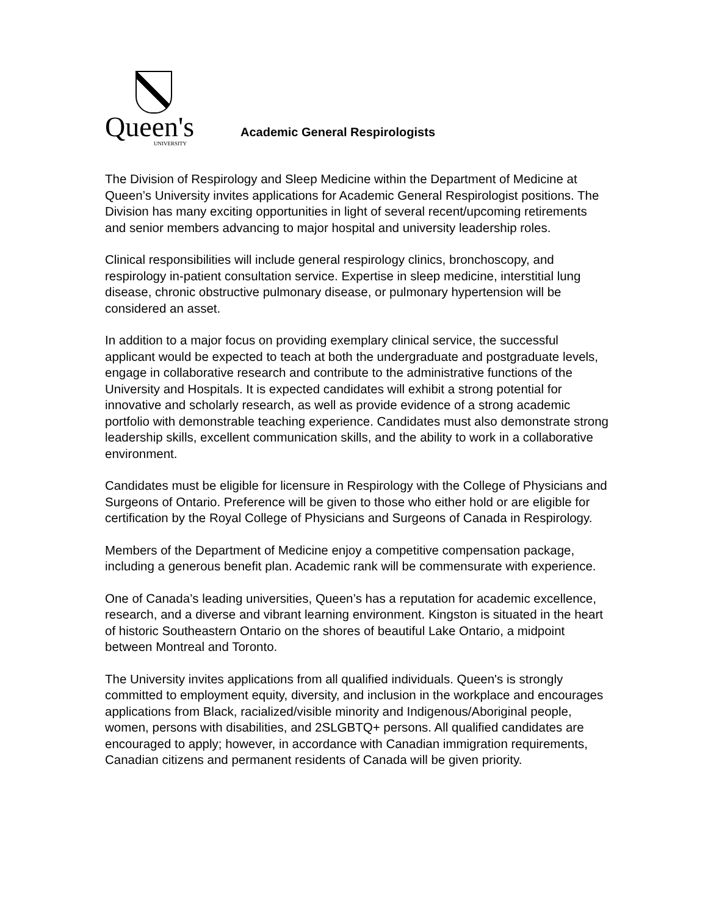Queen's
UNIVERSITY
Academic General Respirologists
The Division of Respirology and Sleep Medicine within the Department of Medicine at Queen’s University invites applications for Academic General Respirologist positions. The Division has many exciting opportunities in light of several recent/upcoming retirements and senior members advancing to major hospital and university leadership roles.
Clinical responsibilities will include general respirology clinics, bronchoscopy, and respirology in-patient consultation service. Expertise in sleep medicine, interstitial lung disease, chronic obstructive pulmonary disease, or pulmonary hypertension will be considered an asset.
In addition to a major focus on providing exemplary clinical service, the successful applicant would be expected to teach at both the undergraduate and postgraduate levels, engage in collaborative research and contribute to the administrative functions of the University and Hospitals. It is expected candidates will exhibit a strong potential for innovative and scholarly research, as well as provide evidence of a strong academic portfolio with demonstrable teaching experience. Candidates must also demonstrate strong leadership skills, excellent communication skills, and the ability to work in a collaborative environment.
Candidates must be eligible for licensure in Respirology with the College of Physicians and Surgeons of Ontario. Preference will be given to those who either hold or are eligible for certification by the Royal College of Physicians and Surgeons of Canada in Respirology.
Members of the Department of Medicine enjoy a competitive compensation package, including a generous benefit plan. Academic rank will be commensurate with experience.
One of Canada’s leading universities, Queen’s has a reputation for academic excellence, research, and a diverse and vibrant learning environment. Kingston is situated in the heart of historic Southeastern Ontario on the shores of beautiful Lake Ontario, a midpoint between Montreal and Toronto.
The University invites applications from all qualified individuals. Queen's is strongly committed to employment equity, diversity, and inclusion in the workplace and encourages applications from Black, racialized/visible minority and Indigenous/Aboriginal people, women, persons with disabilities, and 2SLGBTQ+ persons. All qualified candidates are encouraged to apply; however, in accordance with Canadian immigration requirements, Canadian citizens and permanent residents of Canada will be given priority.